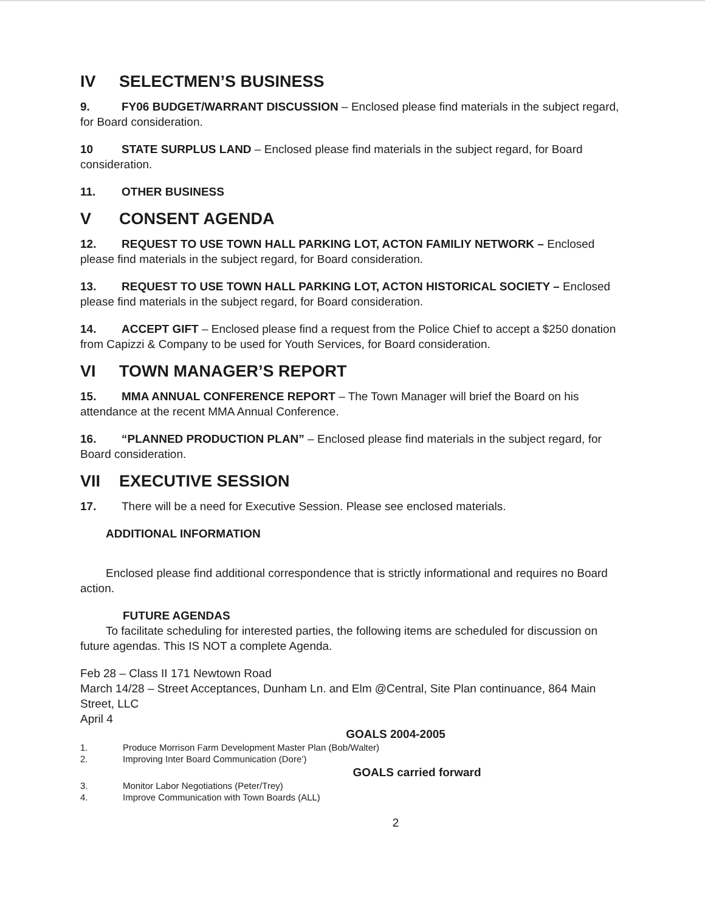IV SELECTMEN’S BUSINESS
9. FY06 BUDGET/WARRANT DISCUSSION – Enclosed please find materials in the subject regard, for Board consideration.
10 STATE SURPLUS LAND – Enclosed please find materials in the subject regard, for Board consideration.
11. OTHER BUSINESS
V CONSENT AGENDA
12. REQUEST TO USE TOWN HALL PARKING LOT, ACTON FAMILIY NETWORK – Enclosed please find materials in the subject regard, for Board consideration.
13. REQUEST TO USE TOWN HALL PARKING LOT, ACTON HISTORICAL SOCIETY – Enclosed please find materials in the subject regard, for Board consideration.
14. ACCEPT GIFT – Enclosed please find a request from the Police Chief to accept a $250 donation from Capizzi & Company to be used for Youth Services, for Board consideration.
VI TOWN MANAGER’S REPORT
15. MMA ANNUAL CONFERENCE REPORT – The Town Manager will brief the Board on his attendance at the recent MMA Annual Conference.
16. “PLANNED PRODUCTION PLAN” – Enclosed please find materials in the subject regard, for Board consideration.
VII EXECUTIVE SESSION
17. There will be a need for Executive Session. Please see enclosed materials.
ADDITIONAL INFORMATION
Enclosed please find additional correspondence that is strictly informational and requires no Board action.
FUTURE AGENDAS
To facilitate scheduling for interested parties, the following items are scheduled for discussion on future agendas. This IS NOT a complete Agenda.
Feb 28 – Class II 171 Newtown Road
March 14/28 – Street Acceptances, Dunham Ln. and Elm @Central, Site Plan continuance, 864 Main Street, LLC
April 4
GOALS 2004-2005
1. Produce Morrison Farm Development Master Plan (Bob/Walter)
2. Improving Inter Board Communication (Dore’)
GOALS carried forward
3. Monitor Labor Negotiations (Peter/Trey)
4. Improve Communication with Town Boards (ALL)
2